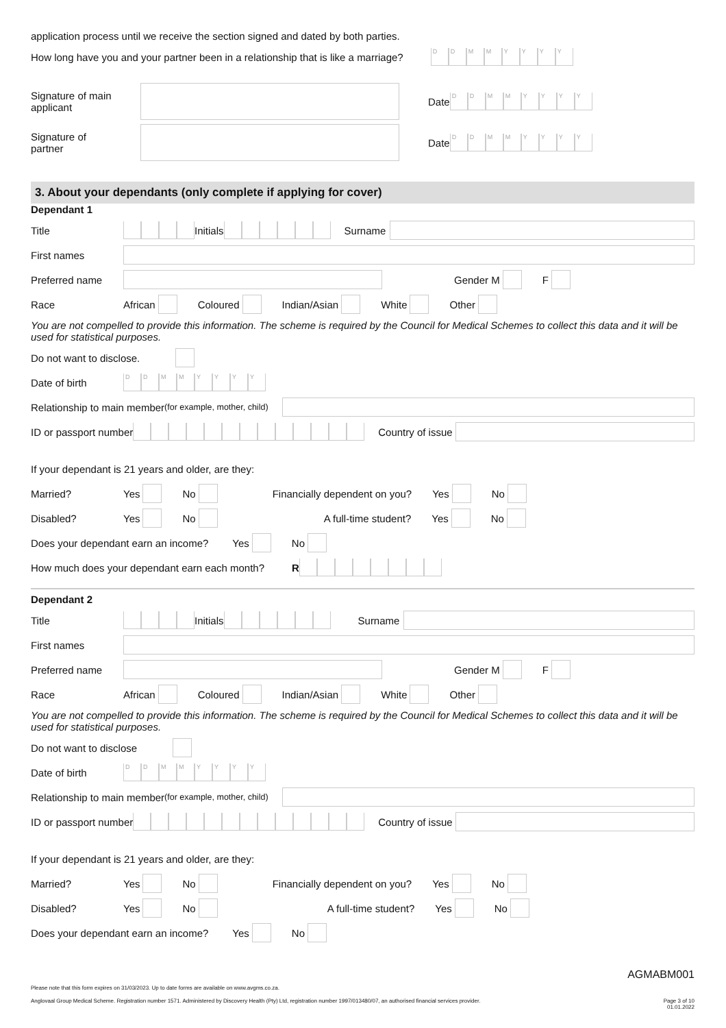application process until we receive the section signed and dated by both parties.
How long have you and your partner been in a relationship that is like a marriage? DDMMYYYY
Signature of main applicant
Date DDMMYYYY
Signature of partner
Date DDMMYYYY
3. About your dependants (only complete if applying for cover)
Dependant 1
Title Initials Surname
First names
Preferred name Gender M F
Race African Coloured Indian/Asian White Other
You are not compelled to provide this information. The scheme is required by the Council for Medical Schemes to collect this data and it will be used for statistical purposes.
Do not want to disclose.
Date of birth DDMMYYYY
Relationship to main member (for example, mother, child)
ID or passport number Country of issue
If your dependant is 21 years and older, are they:
Married? Yes No Financially dependent on you? Yes No
Disabled? Yes No A full-time student? Yes No
Does your dependant earn an income? Yes No
How much does your dependant earn each month? R
Dependant 2
Title Initials Surname
First names
Preferred name Gender M F
Race African Coloured Indian/Asian White Other
You are not compelled to provide this information. The scheme is required by the Council for Medical Schemes to collect this data and it will be used for statistical purposes.
Do not want to disclose
Date of birth DDMMYYYY
Relationship to main member (for example, mother, child)
ID or passport number Country of issue
If your dependant is 21 years and older, are they:
Married? Yes No Financially dependent on you? Yes No
Disabled? Yes No A full-time student? Yes No
Does your dependant earn an income? Yes No
AGMABM001
Please note that this form expires on 31/03/2023. Up to date forms are available on www.avgms.co.za.
Anglovaal Group Medical Scheme. Registration number 1571. Administered by Discovery Health (Pty) Ltd, registration number 1997/013480/07, an authorised financial services provider. Page 3 of 10
01.01.2022